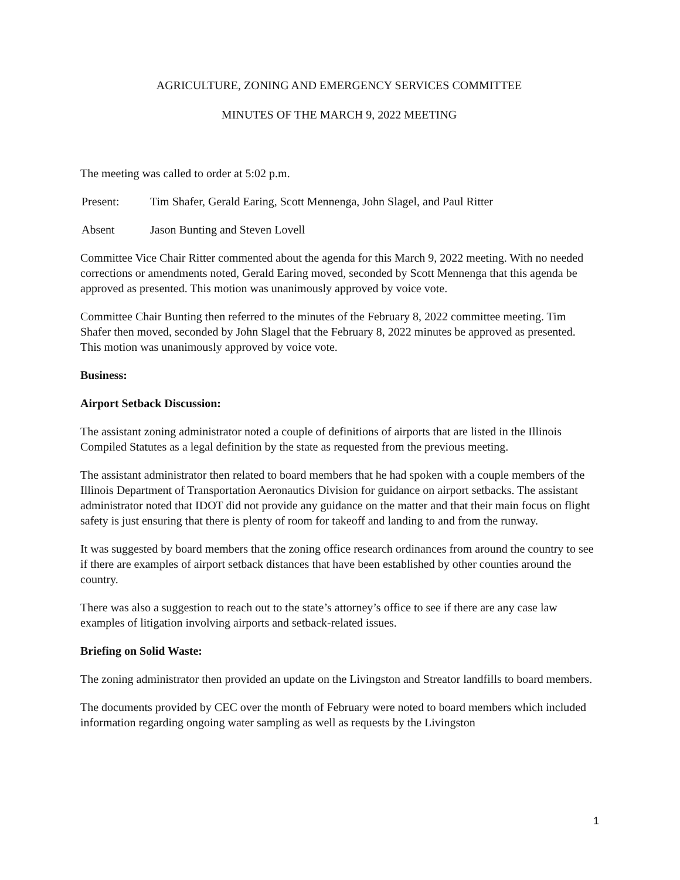AGRICULTURE, ZONING AND EMERGENCY SERVICES COMMITTEE
MINUTES OF THE MARCH 9, 2022 MEETING
The meeting was called to order at 5:02 p.m.
Present: Tim Shafer, Gerald Earing, Scott Mennenga, John Slagel, and Paul Ritter
Absent Jason Bunting and Steven Lovell
Committee Vice Chair Ritter commented about the agenda for this March 9, 2022 meeting. With no needed corrections or amendments noted, Gerald Earing moved, seconded by Scott Mennenga that this agenda be approved as presented. This motion was unanimously approved by voice vote.
Committee Chair Bunting then referred to the minutes of the February 8, 2022 committee meeting. Tim Shafer then moved, seconded by John Slagel that the February 8, 2022 minutes be approved as presented. This motion was unanimously approved by voice vote.
Business:
Airport Setback Discussion:
The assistant zoning administrator noted a couple of definitions of airports that are listed in the Illinois Compiled Statutes as a legal definition by the state as requested from the previous meeting.
The assistant administrator then related to board members that he had spoken with a couple members of the Illinois Department of Transportation Aeronautics Division for guidance on airport setbacks. The assistant administrator noted that IDOT did not provide any guidance on the matter and that their main focus on flight safety is just ensuring that there is plenty of room for takeoff and landing to and from the runway.
It was suggested by board members that the zoning office research ordinances from around the country to see if there are examples of airport setback distances that have been established by other counties around the country.
There was also a suggestion to reach out to the state’s attorney’s office to see if there are any case law examples of litigation involving airports and setback-related issues.
Briefing on Solid Waste:
The zoning administrator then provided an update on the Livingston and Streator landfills to board members.
The documents provided by CEC over the month of February were noted to board members which included information regarding ongoing water sampling as well as requests by the Livingston
1